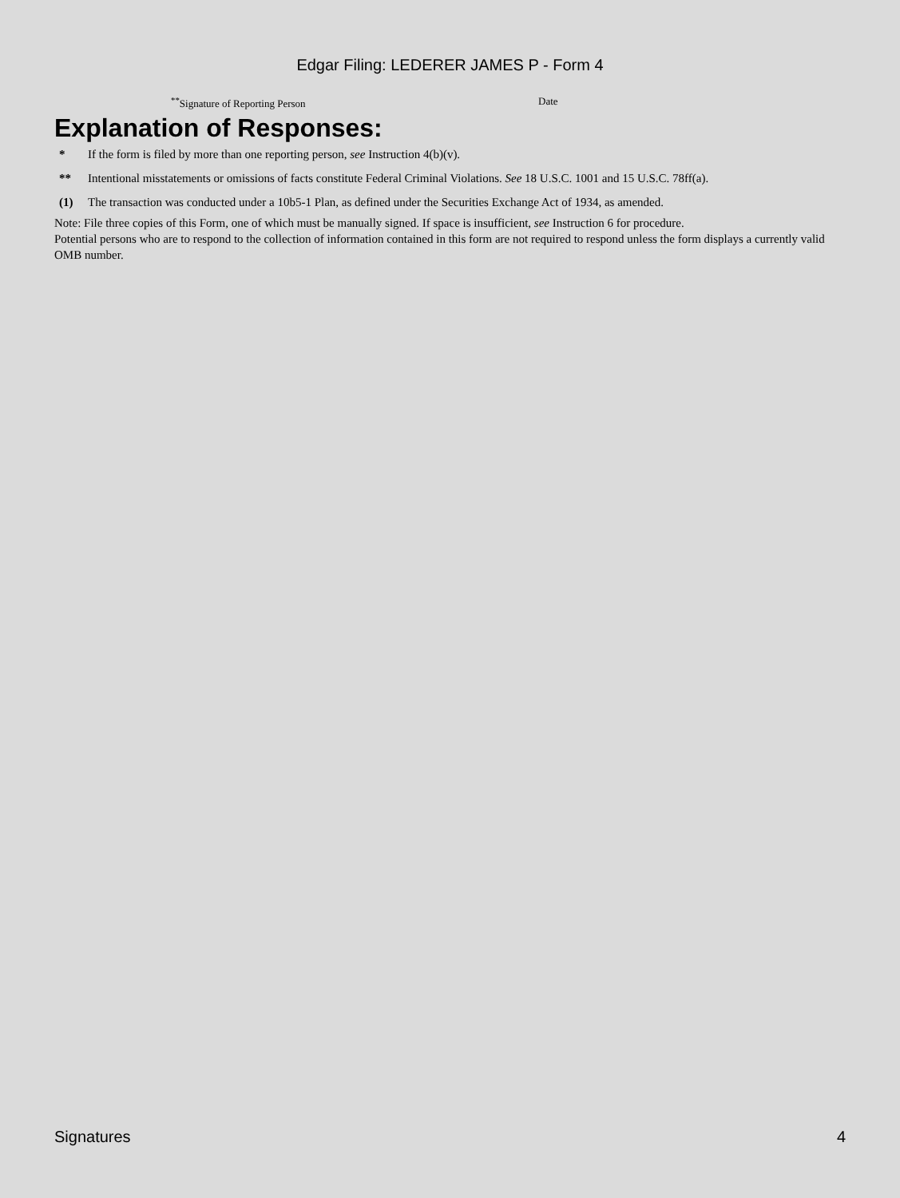Edgar Filing: LEDERER JAMES P - Form 4
<sup>**</sup> Signature of Reporting Person Date
Explanation of Responses:
| * | If the form is filed by more than one reporting person, see Instruction 4(b)(v). |
| ** | Intentional misstatements or omissions of facts constitute Federal Criminal Violations. See 18 U.S.C. 1001 and 15 U.S.C. 78ff(a). |
| (1) | The transaction was conducted under a 10b5-1 Plan, as defined under the Securities Exchange Act of 1934, as amended. |
Note: File three copies of this Form, one of which must be manually signed. If space is insufficient, see Instruction 6 for procedure.
Potential persons who are to respond to the collection of information contained in this form are not required to respond unless the form displays a currently valid OMB number.
Signatures 4